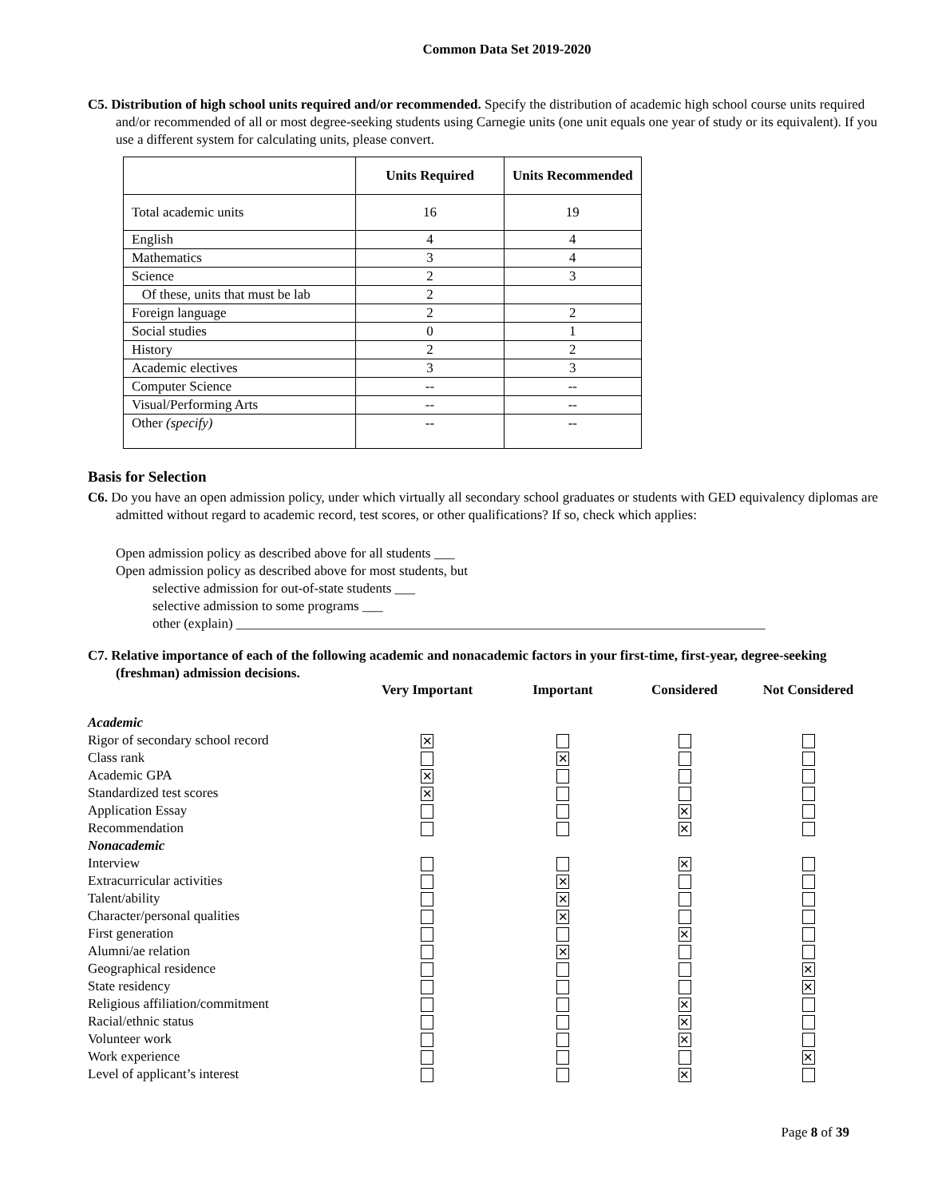Common Data Set 2019-2020
C5. Distribution of high school units required and/or recommended. Specify the distribution of academic high school course units required and/or recommended of all or most degree-seeking students using Carnegie units (one unit equals one year of study or its equivalent). If you use a different system for calculating units, please convert.
| | Units Required | Units Recommended |
| --- | --- | --- |
| Total academic units | 16 | 19 |
| English | 4 | 4 |
| Mathematics | 3 | 4 |
| Science | 2 | 3 |
| Of these, units that must be lab | 2 | |
| Foreign language | 2 | 2 |
| Social studies | 0 | 1 |
| History | 2 | 2 |
| Academic electives | 3 | 3 |
| Computer Science | -- | -- |
| Visual/Performing Arts | -- | -- |
| Other (specify) | -- | -- |
Basis for Selection
C6. Do you have an open admission policy, under which virtually all secondary school graduates or students with GED equivalency diplomas are admitted without regard to academic record, test scores, or other qualifications? If so, check which applies:
Open admission policy as described above for all students ___
Open admission policy as described above for most students, but
selective admission for out-of-state students ___
selective admission to some programs ___
other (explain) ______________________________________________________________________________
C7. Relative importance of each of the following academic and nonacademic factors in your first-time, first-year, degree-seeking (freshman) admission decisions.
| | Very Important | Important | Considered | Not Considered |
| --- | --- | --- | --- | --- |
| Academic | | | | |
| Rigor of secondary school record | ✕ | | | |
| Class rank | | ✕ | | |
| Academic GPA | ✕ | | | |
| Standardized test scores | ✕ | | | |
| Application Essay | | | ✕ | |
| Recommendation | | | ✕ | |
| Nonacademic | | | | |
| Interview | | | ✕ | |
| Extracurricular activities | | ✕ | | |
| Talent/ability | | ✕ | | |
| Character/personal qualities | | ✕ | | |
| First generation | | | ✕ | |
| Alumni/ae relation | | ✕ | | |
| Geographical residence | | | | ✕ |
| State residency | | | | ✕ |
| Religious affiliation/commitment | | | ✕ | |
| Racial/ethnic status | | | ✕ | |
| Volunteer work | | | ✕ | |
| Work experience | | | | ✕ |
| Level of applicant’s interest | | | ✕ | |
Page 8 of 39